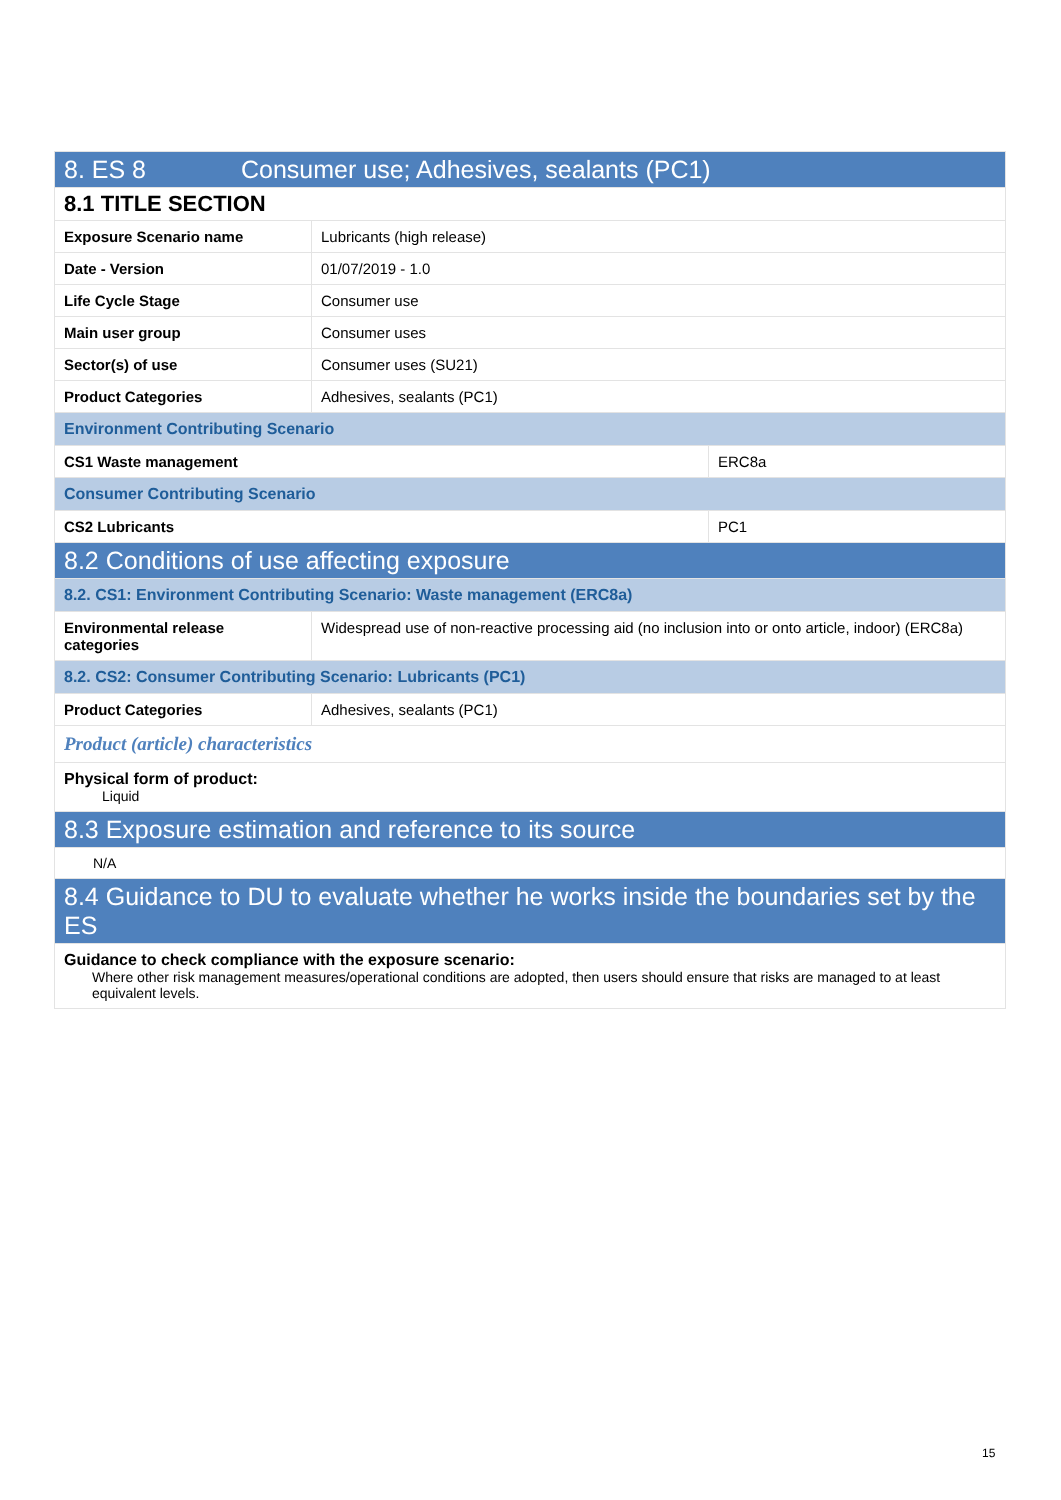| 8. ES 8 Consumer use; Adhesives, sealants (PC1) | | |
| 8.1 TITLE SECTION | | |
| Exposure Scenario name | Lubricants (high release) | |
| Date - Version | 01/07/2019 - 1.0 | |
| Life Cycle Stage | Consumer use | |
| Main user group | Consumer uses | |
| Sector(s) of use | Consumer uses (SU21) | |
| Product Categories | Adhesives, sealants (PC1) | |
| Environment Contributing Scenario | | |
| CS1 Waste management | | ERC8a |
| Consumer Contributing Scenario | | |
| CS2 Lubricants | | PC1 |
| 8.2 Conditions of use affecting exposure | | |
| 8.2. CS1: Environment Contributing Scenario: Waste management (ERC8a) | | |
| Environmental release categories | Widespread use of non-reactive processing aid (no inclusion into or onto article, indoor) (ERC8a) | |
| 8.2. CS2: Consumer Contributing Scenario: Lubricants (PC1) | | |
| Product Categories | Adhesives, sealants (PC1) | |
| Product (article) characteristics | | |
| Physical form of product: Liquid | | |
| 8.3 Exposure estimation and reference to its source | | |
| N/A | | |
| 8.4 Guidance to DU to evaluate whether he works inside the boundaries set by the ES | | |
| Guidance to check compliance with the exposure scenario: Where other risk management measures/operational conditions are adopted, then users should ensure that risks are managed to at least equivalent levels. | | |
15